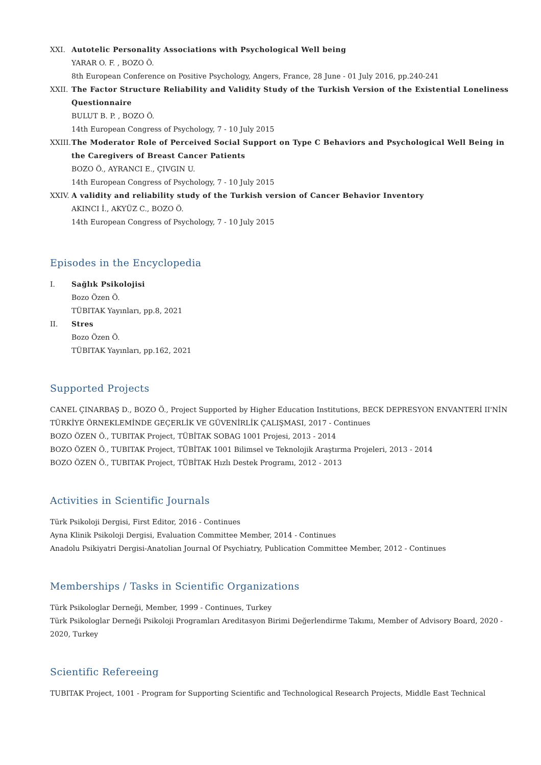XXI. Autotelic Personality Associations with Psychological Well being
YARAR O. F. , BOZO Ö.
8th European Conference on Positive Psychology, Angers, France, 28 June - 01 July 2016, pp.240-241
XXII. The Factor Structure Reliability and Validity Study of the Turkish Version of the Existential Loneliness Questionnaire
BULUT B. P. , BOZO Ö.
14th European Congress of Psychology, 7 - 10 July 2015
XXIII.
The Moderator Role of Perceived Social Support on Type C Behaviors and Psychological Well Being in the Caregivers of Breast Cancer Patients
BOZO Ö., AYRANCI E., ÇIVGIN U.
14th European Congress of Psychology, 7 - 10 July 2015
XXIV. A validity and reliability study of the Turkish version of Cancer Behavior Inventory
AKINCI İ., AKYÜZ C., BOZO Ö.
14th European Congress of Psychology, 7 - 10 July 2015
Episodes in the Encyclopedia
I. Sağlık Psikolojisi
Bozo Özen Ö.
TÜBITAK Yayınları, pp.8, 2021
II. Stres
Bozo Özen Ö.
TÜBITAK Yayınları, pp.162, 2021
Supported Projects
CANEL ÇINARBAŞ D., BOZO Ö., Project Supported by Higher Education Institutions, BECK DEPRESYON ENVANTERİ II'NİN TÜRKİYE ÖRNEKLEMİNDE GEÇERLİK VE GÜVENİRLİK ÇALIŞMASI, 2017 - Continues
BOZO ÖZEN Ö., TUBITAK Project, TÜBİTAK SOBAG 1001 Projesi, 2013 - 2014
BOZO ÖZEN Ö., TUBITAK Project, TÜBİTAK 1001 Bilimsel ve Teknolojik Araştırma Projeleri, 2013 - 2014
BOZO ÖZEN Ö., TUBITAK Project, TÜBİTAK Hızlı Destek Programı, 2012 - 2013
Activities in Scientific Journals
Türk Psikoloji Dergisi, First Editor, 2016 - Continues
Ayna Klinik Psikoloji Dergisi, Evaluation Committee Member, 2014 - Continues
Anadolu Psikiyatri Dergisi-Anatolian Journal Of Psychiatry, Publication Committee Member, 2012 - Continues
Memberships / Tasks in Scientific Organizations
Türk Psikologlar Derneği, Member, 1999 - Continues, Turkey
Türk Psikologlar Derneği Psikoloji Programları Areditasyon Birimi Değerlendirme Takımı, Member of Advisory Board, 2020 - 2020, Turkey
Scientific Refereeing
TUBITAK Project, 1001 - Program for Supporting Scientific and Technological Research Projects, Middle East Technical